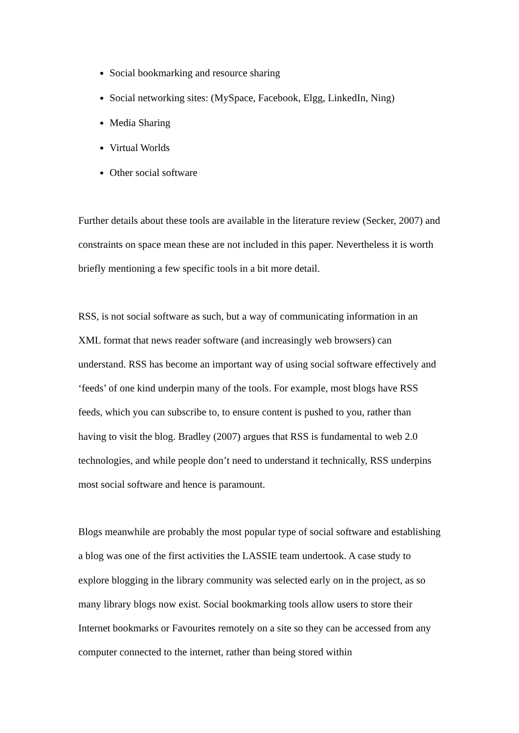Social bookmarking and resource sharing
Social networking sites: (MySpace, Facebook, Elgg, LinkedIn, Ning)
Media Sharing
Virtual Worlds
Other social software
Further details about these tools are available in the literature review (Secker, 2007) and constraints on space mean these are not included in this paper. Nevertheless it is worth briefly mentioning a few specific tools in a bit more detail.
RSS, is not social software as such, but a way of communicating information in an XML format that news reader software (and increasingly web browsers) can understand. RSS has become an important way of using social software effectively and ‘feeds’ of one kind underpin many of the tools. For example, most blogs have RSS feeds, which you can subscribe to, to ensure content is pushed to you, rather than having to visit the blog. Bradley (2007) argues that RSS is fundamental to web 2.0 technologies, and while people don’t need to understand it technically, RSS underpins most social software and hence is paramount.
Blogs meanwhile are probably the most popular type of social software and establishing a blog was one of the first activities the LASSIE team undertook. A case study to explore blogging in the library community was selected early on in the project, as so many library blogs now exist. Social bookmarking tools allow users to store their Internet bookmarks or Favourites remotely on a site so they can be accessed from any computer connected to the internet, rather than being stored within